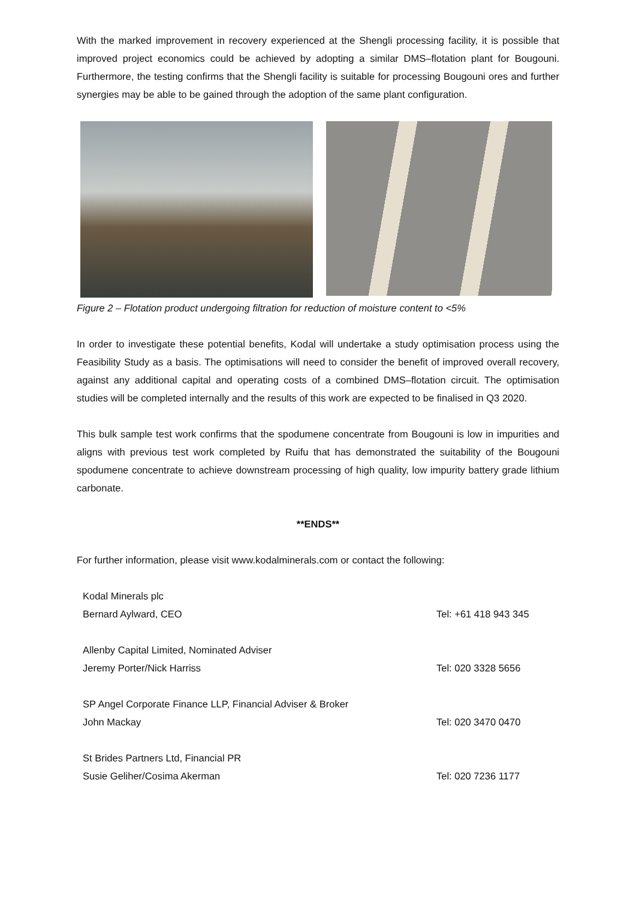With the marked improvement in recovery experienced at the Shengli processing facility, it is possible that improved project economics could be achieved by adopting a similar DMS–flotation plant for Bougouni. Furthermore, the testing confirms that the Shengli facility is suitable for processing Bougouni ores and further synergies may be able to be gained through the adoption of the same plant configuration.
Figure 2 – Flotation product undergoing filtration for reduction of moisture content to <5%
In order to investigate these potential benefits, Kodal will undertake a study optimisation process using the Feasibility Study as a basis. The optimisations will need to consider the benefit of improved overall recovery, against any additional capital and operating costs of a combined DMS–flotation circuit. The optimisation studies will be completed internally and the results of this work are expected to be finalised in Q3 2020.
This bulk sample test work confirms that the spodumene concentrate from Bougouni is low in impurities and aligns with previous test work completed by Ruifu that has demonstrated the suitability of the Bougouni spodumene concentrate to achieve downstream processing of high quality, low impurity battery grade lithium carbonate.
**ENDS**
For further information, please visit www.kodalminerals.com or contact the following:
| Kodal Minerals plc | |
| Bernard Aylward, CEO | Tel: +61 418 943 345 |
| Allenby Capital Limited, Nominated Adviser | |
| Jeremy Porter/Nick Harriss | Tel: 020 3328 5656 |
| SP Angel Corporate Finance LLP, Financial Adviser & Broker | |
| John Mackay | Tel: 020 3470 0470 |
| St Brides Partners Ltd, Financial PR | |
| Susie Geliher/Cosima Akerman | Tel: 020 7236 1177 |